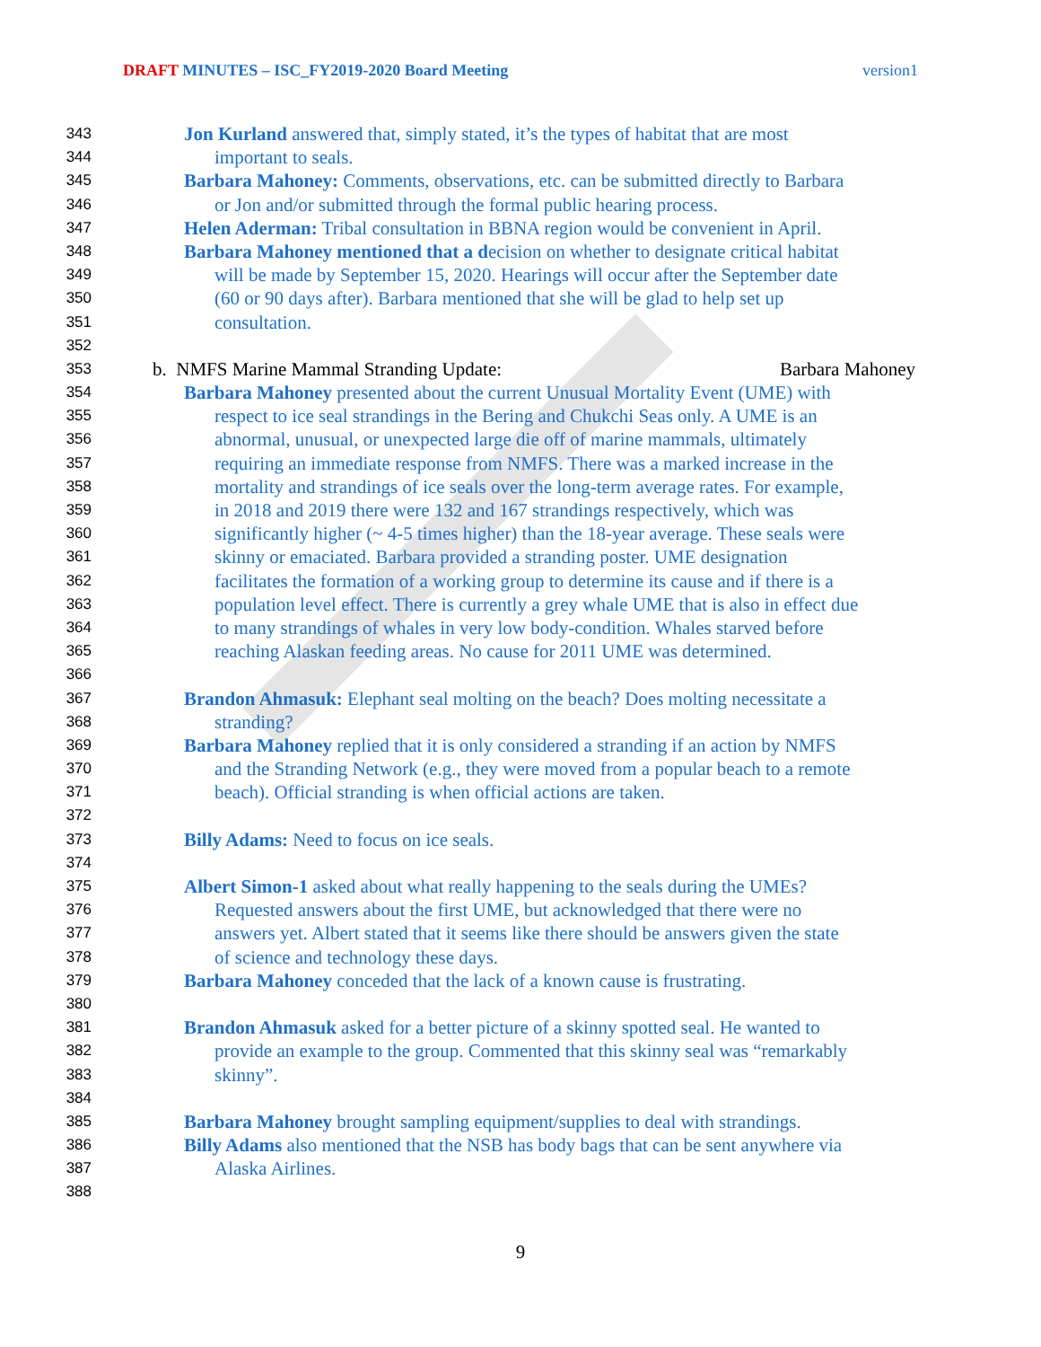DRAFT MINUTES – ISC_FY2019-2020 Board Meeting version1
343 Jon Kurland answered that, simply stated, it’s the types of habitat that are most
344 important to seals.
345 Barbara Mahoney: Comments, observations, etc. can be submitted directly to Barbara
346 or Jon and/or submitted through the formal public hearing process.
347 Helen Aderman: Tribal consultation in BBNA region would be convenient in April.
348 Barbara Mahoney mentioned that a decision on whether to designate critical habitat
349 will be made by September 15, 2020. Hearings will occur after the September date
350 (60 or 90 days after). Barbara mentioned that she will be glad to help set up
351 consultation.
352
353 b. NMFS Marine Mammal Stranding Update: Barbara Mahoney
354 Barbara Mahoney presented about the current Unusual Mortality Event (UME) with
355 respect to ice seal strandings in the Bering and Chukchi Seas only. A UME is an
356 abnormal, unusual, or unexpected large die off of marine mammals, ultimately
357 requiring an immediate response from NMFS. There was a marked increase in the
358 mortality and strandings of ice seals over the long-term average rates. For example,
359 in 2018 and 2019 there were 132 and 167 strandings respectively, which was
360 significantly higher (~ 4-5 times higher) than the 18-year average. These seals were
361 skinny or emaciated. Barbara provided a stranding poster. UME designation
362 facilitates the formation of a working group to determine its cause and if there is a
363 population level effect. There is currently a grey whale UME that is also in effect due
364 to many strandings of whales in very low body-condition. Whales starved before
365 reaching Alaskan feeding areas. No cause for 2011 UME was determined.
366
367 Brandon Ahmasuk: Elephant seal molting on the beach? Does molting necessitate a
368 stranding?
369 Barbara Mahoney replied that it is only considered a stranding if an action by NMFS
370 and the Stranding Network (e.g., they were moved from a popular beach to a remote
371 beach). Official stranding is when official actions are taken.
372
373 Billy Adams: Need to focus on ice seals.
374
375 Albert Simon-1 asked about what really happening to the seals during the UMEs?
376 Requested answers about the first UME, but acknowledged that there were no
377 answers yet. Albert stated that it seems like there should be answers given the state
378 of science and technology these days.
379 Barbara Mahoney conceded that the lack of a known cause is frustrating.
380
381 Brandon Ahmasuk asked for a better picture of a skinny spotted seal. He wanted to
382 provide an example to the group. Commented that this skinny seal was “remarkably
383 skinny”.
384
385 Barbara Mahoney brought sampling equipment/supplies to deal with strandings.
386 Billy Adams also mentioned that the NSB has body bags that can be sent anywhere via
387 Alaska Airlines.
388
9